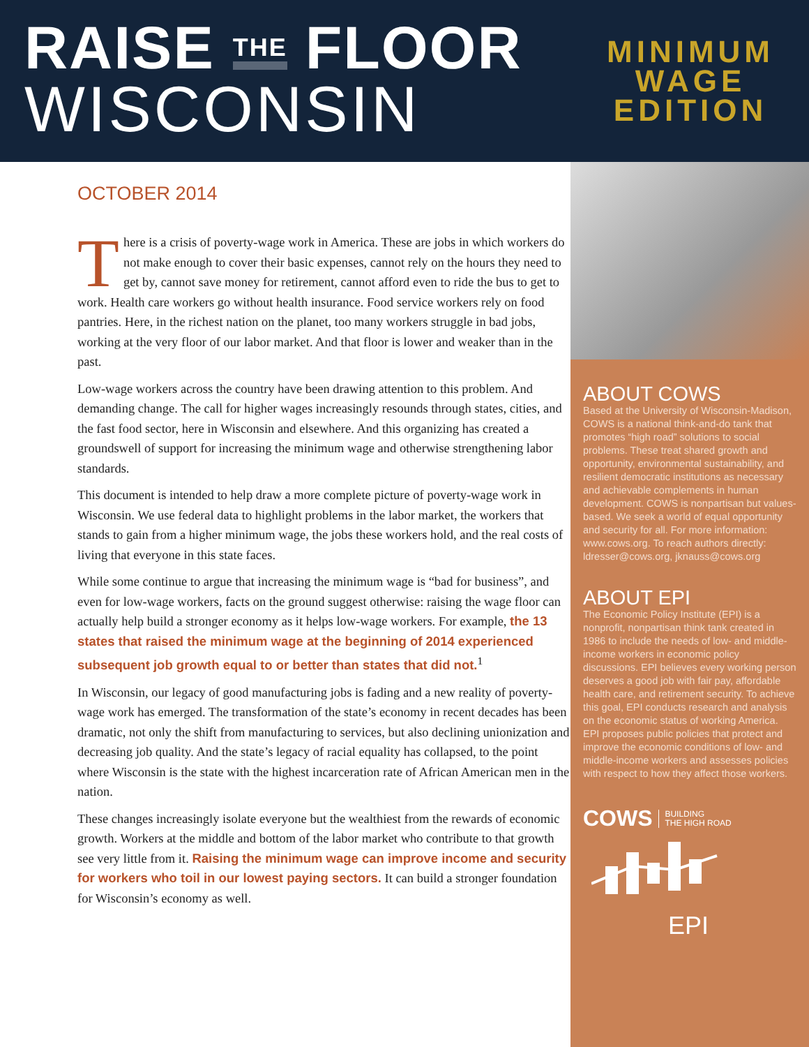RAISE THE FLOOR
WISCONSIN
MINIMUM
WAGE
EDITION
OCTOBER 2014
There is a crisis of poverty-wage work in America. These are jobs in which workers do not make enough to cover their basic expenses, cannot rely on the hours they need to get by, cannot save money for retirement, cannot afford even to ride the bus to get to work. Health care workers go without health insurance. Food service workers rely on food pantries. Here, in the richest nation on the planet, too many workers struggle in bad jobs, working at the very floor of our labor market. And that floor is lower and weaker than in the past.
Low-wage workers across the country have been drawing attention to this problem. And demanding change. The call for higher wages increasingly resounds through states, cities, and the fast food sector, here in Wisconsin and elsewhere. And this organizing has created a groundswell of support for increasing the minimum wage and otherwise strengthening labor standards.
This document is intended to help draw a more complete picture of poverty-wage work in Wisconsin. We use federal data to highlight problems in the labor market, the workers that stands to gain from a higher minimum wage, the jobs these workers hold, and the real costs of living that everyone in this state faces.
While some continue to argue that increasing the minimum wage is “bad for business”, and even for low-wage workers, facts on the ground suggest otherwise: raising the wage floor can actually help build a stronger economy as it helps low-wage workers. For example, the 13 states that raised the minimum wage at the beginning of 2014 experienced subsequent job growth equal to or better than states that did not.<sup>1</sup>
In Wisconsin, our legacy of good manufacturing jobs is fading and a new reality of poverty-wage work has emerged. The transformation of the state’s economy in recent decades has been dramatic, not only the shift from manufacturing to services, but also declining unionization and decreasing job quality. And the state’s legacy of racial equality has collapsed, to the point where Wisconsin is the state with the highest incarceration rate of African American men in the nation.
These changes increasingly isolate everyone but the wealthiest from the rewards of economic growth. Workers at the middle and bottom of the labor market who contribute to that growth see very little from it. Raising the minimum wage can improve income and security for workers who toil in our lowest paying sectors. It can build a stronger foundation for Wisconsin’s economy as well.
ABOUT COWS
Based at the University of Wisconsin-Madison, COWS is a national think-and-do tank that promotes “high road” solutions to social problems. These treat shared growth and opportunity, environmental sustainability, and resilient democratic institutions as necessary and achievable complements in human development. COWS is nonpartisan but values-based. We seek a world of equal opportunity and security for all. For more information: www.cows.org. To reach authors directly: ldresser@cows.org, jknauss@cows.org
ABOUT EPI
The Economic Policy Institute (EPI) is a nonprofit, nonpartisan think tank created in 1986 to include the needs of low- and middle-income workers in economic policy discussions. EPI believes every working person deserves a good job with fair pay, affordable health care, and retirement security. To achieve this goal, EPI conducts research and analysis on the economic status of working America. EPI proposes public policies that protect and improve the economic conditions of low- and middle-income workers and assesses policies with respect to how they affect those workers.
COWS BUILDING
THE HIGH ROAD
EPI